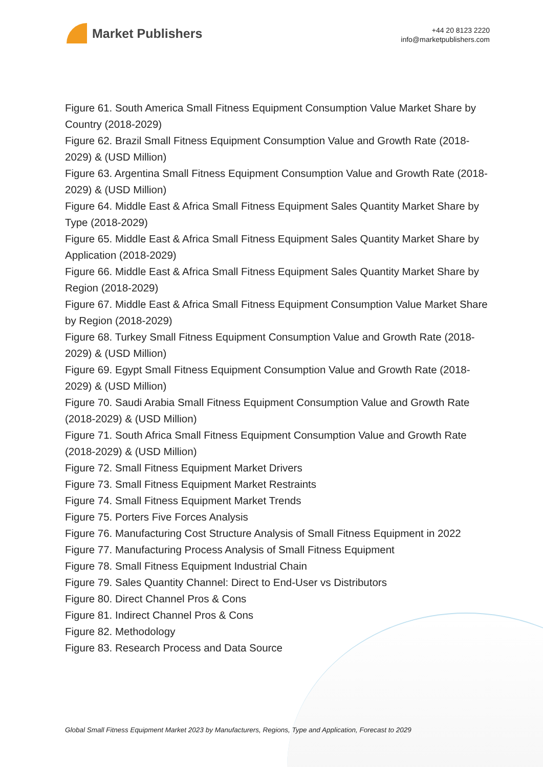Market Publishers
+44 20 8123 2220
info@marketpublishers.com
Figure 61. South America Small Fitness Equipment Consumption Value Market Share by Country (2018-2029)
Figure 62. Brazil Small Fitness Equipment Consumption Value and Growth Rate (2018-2029) & (USD Million)
Figure 63. Argentina Small Fitness Equipment Consumption Value and Growth Rate (2018-2029) & (USD Million)
Figure 64. Middle East & Africa Small Fitness Equipment Sales Quantity Market Share by Type (2018-2029)
Figure 65. Middle East & Africa Small Fitness Equipment Sales Quantity Market Share by Application (2018-2029)
Figure 66. Middle East & Africa Small Fitness Equipment Sales Quantity Market Share by Region (2018-2029)
Figure 67. Middle East & Africa Small Fitness Equipment Consumption Value Market Share by Region (2018-2029)
Figure 68. Turkey Small Fitness Equipment Consumption Value and Growth Rate (2018-2029) & (USD Million)
Figure 69. Egypt Small Fitness Equipment Consumption Value and Growth Rate (2018-2029) & (USD Million)
Figure 70. Saudi Arabia Small Fitness Equipment Consumption Value and Growth Rate (2018-2029) & (USD Million)
Figure 71. South Africa Small Fitness Equipment Consumption Value and Growth Rate (2018-2029) & (USD Million)
Figure 72. Small Fitness Equipment Market Drivers
Figure 73. Small Fitness Equipment Market Restraints
Figure 74. Small Fitness Equipment Market Trends
Figure 75. Porters Five Forces Analysis
Figure 76. Manufacturing Cost Structure Analysis of Small Fitness Equipment in 2022
Figure 77. Manufacturing Process Analysis of Small Fitness Equipment
Figure 78. Small Fitness Equipment Industrial Chain
Figure 79. Sales Quantity Channel: Direct to End-User vs Distributors
Figure 80. Direct Channel Pros & Cons
Figure 81. Indirect Channel Pros & Cons
Figure 82. Methodology
Figure 83. Research Process and Data Source
Global Small Fitness Equipment Market 2023 by Manufacturers, Regions, Type and Application, Forecast to 2029